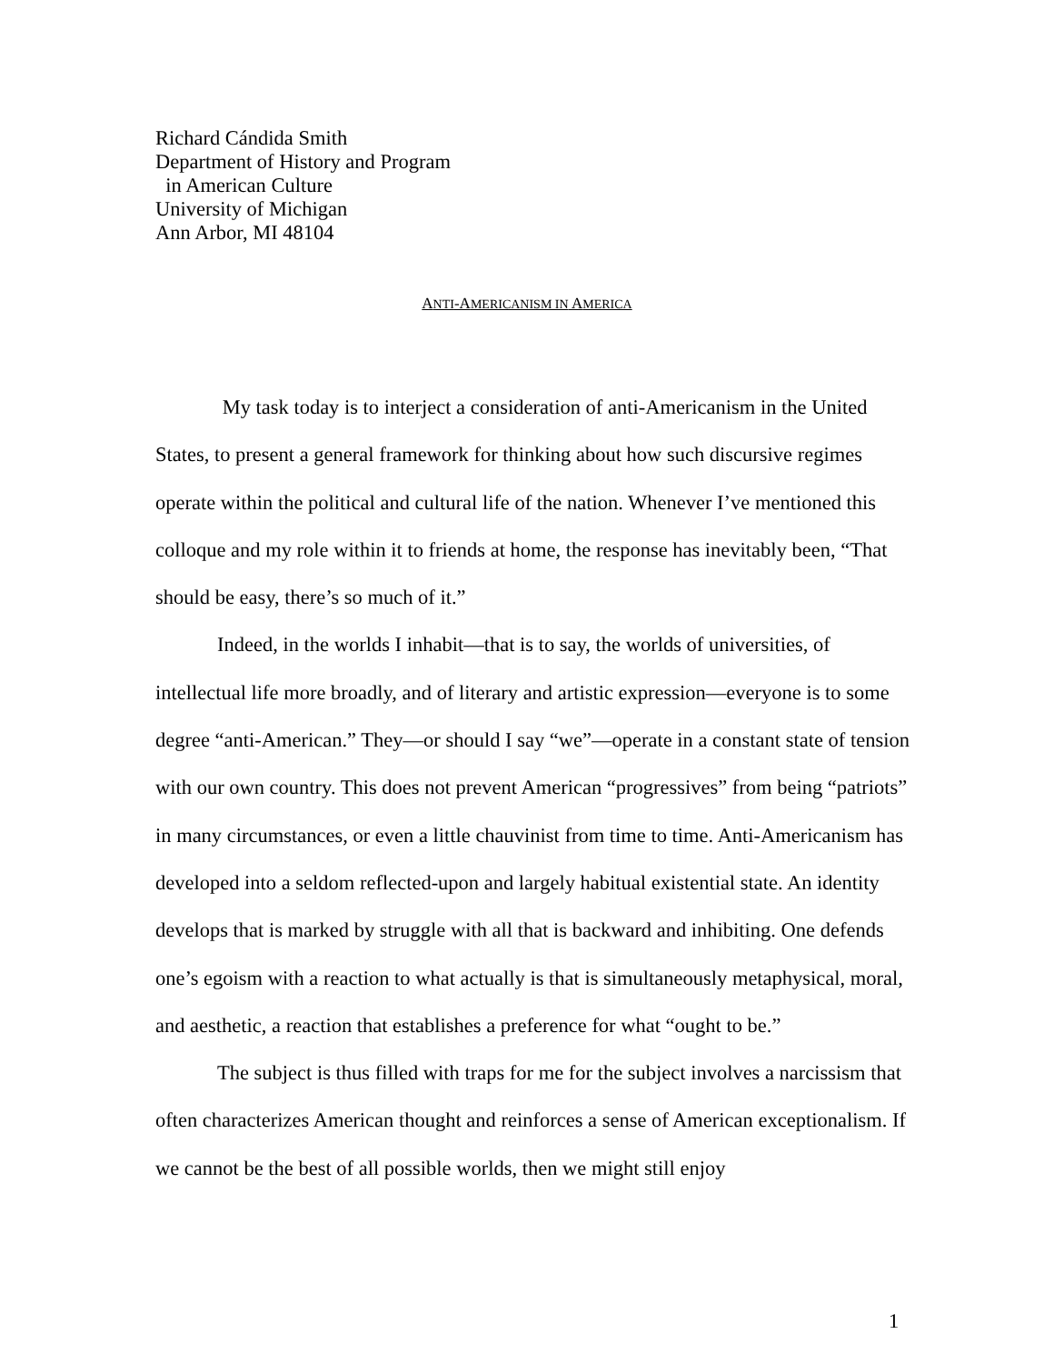Richard Cándida Smith
Department of History and Program
in American Culture
University of Michigan
Ann Arbor, MI 48104
ANTI-AMERICANISM IN AMERICA
My task today is to interject a consideration of anti-Americanism in the United States, to present a general framework for thinking about how such discursive regimes operate within the political and cultural life of the nation. Whenever I’ve mentioned this colloque and my role within it to friends at home, the response has inevitably been, “That should be easy, there’s so much of it.”
Indeed, in the worlds I inhabit—that is to say, the worlds of universities, of intellectual life more broadly, and of literary and artistic expression—everyone is to some degree “anti-American.” They—or should I say “we”—operate in a constant state of tension with our own country. This does not prevent American “progressives” from being “patriots” in many circumstances, or even a little chauvinist from time to time. Anti-Americanism has developed into a seldom reflected-upon and largely habitual existential state. An identity develops that is marked by struggle with all that is backward and inhibiting. One defends one’s egoism with a reaction to what actually is that is simultaneously metaphysical, moral, and aesthetic, a reaction that establishes a preference for what “ought to be.”
The subject is thus filled with traps for me for the subject involves a narcissism that often characterizes American thought and reinforces a sense of American exceptionalism. If we cannot be the best of all possible worlds, then we might still enjoy
1